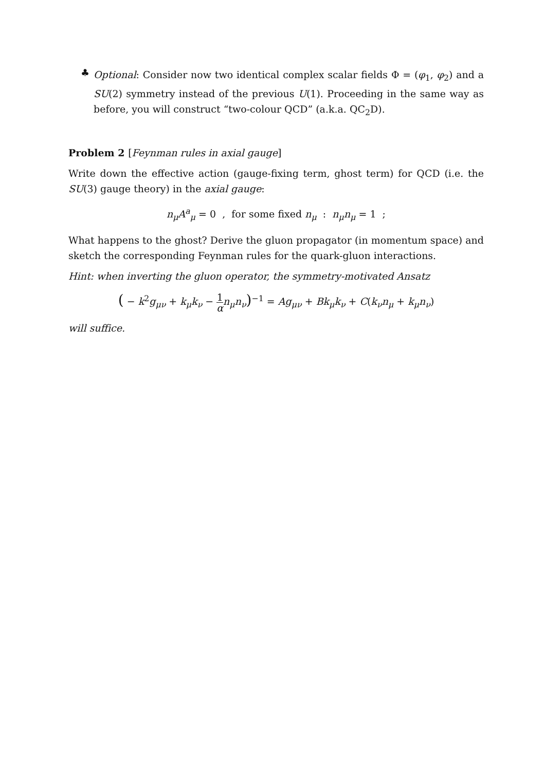♣
Optional: Consider now two identical complex scalar fields Φ = (φ<sub>1</sub>, φ<sub>2</sub>) and a SU(2) symmetry instead of the previous U(1). Proceeding in the same way as before, you will construct “two-colour QCD” (a.k.a. QC<sub>2</sub>D).
Problem 2 [Feynman rules in axial gauge]
Write down the effective action (gauge-fixing term, ghost term) for QCD (i.e. the SU(3) gauge theory) in the axial gauge:
n<sub>μ</sub>A<sup>a</sup><sub>μ</sub> = 0 , for some fixed n<sub>μ</sub> : n<sub>μ</sub>n<sub>μ</sub> = 1 ;
What happens to the ghost? Derive the gluon propagator (in momentum space) and sketch the corresponding Feynman rules for the quark-gluon interactions.
Hint: when inverting the gluon operator, the symmetry-motivated Ansatz
( − k<sup>2</sup>g<sub>μν</sub> + k<sub>μ</sub>k<sub>ν</sub> − 1 α n<sub>μ</sub>n<sub>ν</sub>)<sup>−1</sup> = Ag<sub>μν</sub> + Bk<sub>μ</sub>k<sub>ν</sub> + C(k<sub>ν</sub>n<sub>μ</sub> + k<sub>μ</sub>n<sub>ν</sub>)
will suffice.